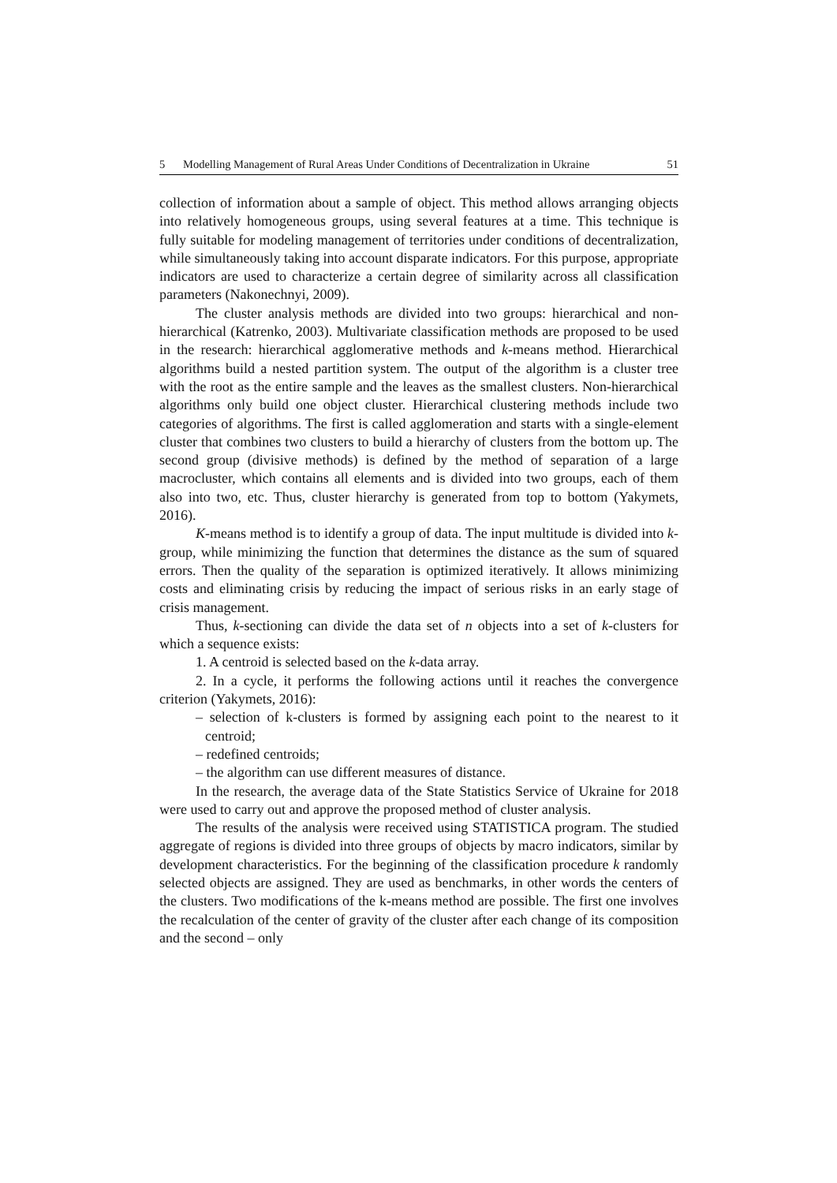5 Modelling Management of Rural Areas Under Conditions of Decentralization in Ukraine 51
collection of information about a sample of object. This method allows arranging objects into relatively homogeneous groups, using several features at a time. This technique is fully suitable for modeling management of territories under conditions of decentralization, while simultaneously taking into account disparate indicators. For this purpose, appropriate indicators are used to characterize a certain degree of similarity across all classification parameters (Nakonechnyi, 2009).
The cluster analysis methods are divided into two groups: hierarchical and non-hierarchical (Katrenko, 2003). Multivariate classification methods are proposed to be used in the research: hierarchical agglomerative methods and k-means method. Hierarchical algorithms build a nested partition system. The output of the algorithm is a cluster tree with the root as the entire sample and the leaves as the smallest clusters. Non-hierarchical algorithms only build one object cluster. Hierarchical clustering methods include two categories of algorithms. The first is called agglomeration and starts with a single-element cluster that combines two clusters to build a hierarchy of clusters from the bottom up. The second group (divisive methods) is defined by the method of separation of a large macrocluster, which contains all elements and is divided into two groups, each of them also into two, etc. Thus, cluster hierarchy is generated from top to bottom (Yakymets, 2016).
K-means method is to identify a group of data. The input multitude is divided into k-group, while minimizing the function that determines the distance as the sum of squared errors. Then the quality of the separation is optimized iteratively. It allows minimizing costs and eliminating crisis by reducing the impact of serious risks in an early stage of crisis management.
Thus, k-sectioning can divide the data set of n objects into a set of k-clusters for which a sequence exists:
1. A centroid is selected based on the k-data array.
2. In a cycle, it performs the following actions until it reaches the convergence criterion (Yakymets, 2016):
– selection of k-clusters is formed by assigning each point to the nearest to it centroid;
– redefined centroids;
– the algorithm can use different measures of distance.
In the research, the average data of the State Statistics Service of Ukraine for 2018 were used to carry out and approve the proposed method of cluster analysis.
The results of the analysis were received using STATISTICA program. The studied aggregate of regions is divided into three groups of objects by macro indicators, similar by development characteristics. For the beginning of the classification procedure k randomly selected objects are assigned. They are used as benchmarks, in other words the centers of the clusters. Two modifications of the k-means method are possible. The first one involves the recalculation of the center of gravity of the cluster after each change of its composition and the second – only